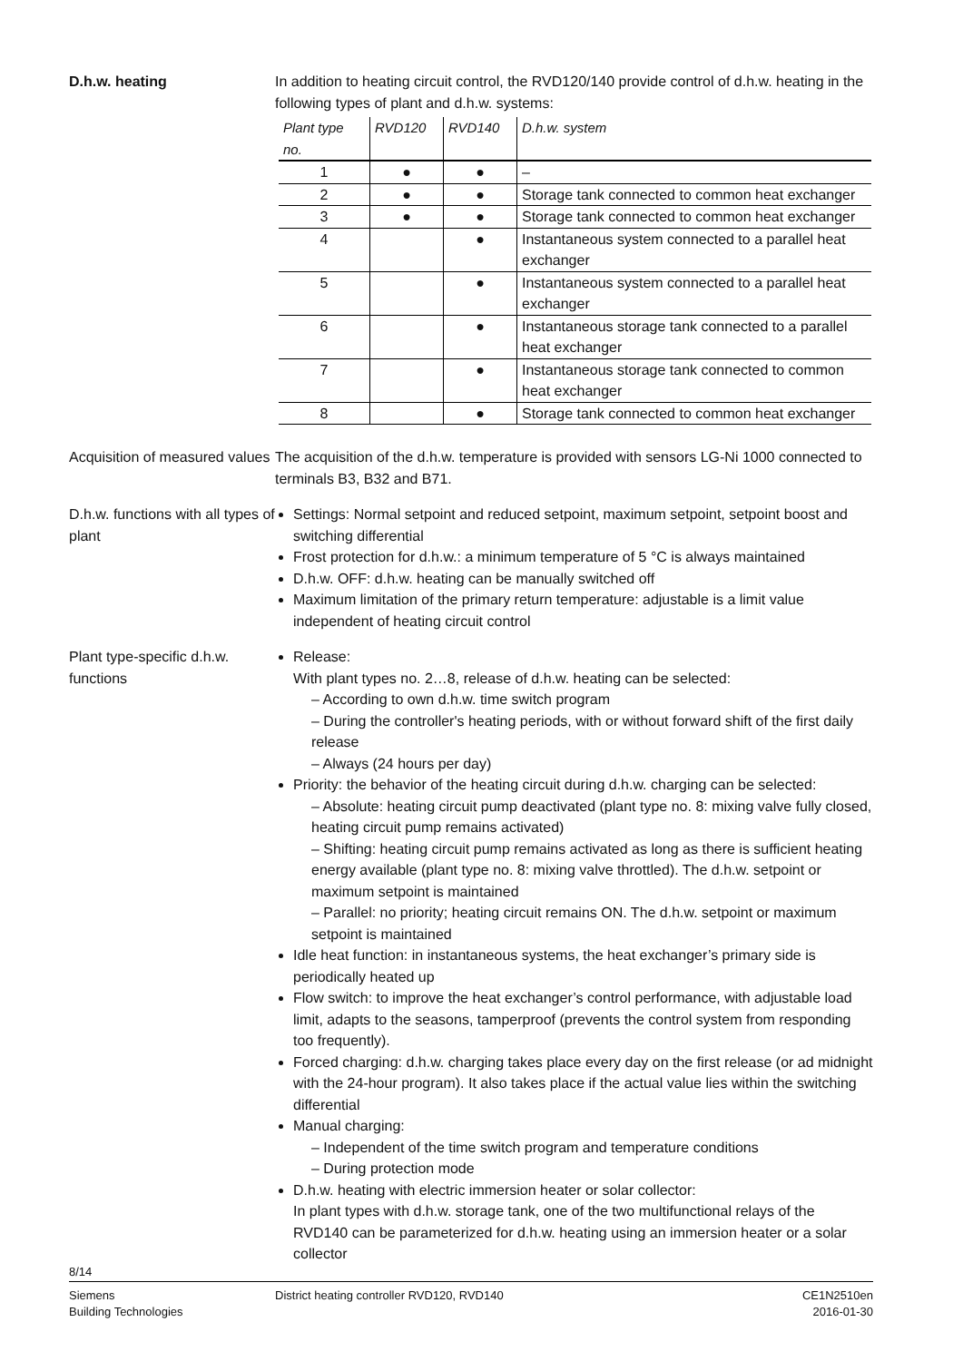D.h.w. heating In addition to heating circuit control, the RVD120/140 provide control of d.h.w. heating in the following types of plant and d.h.w. systems:
| Plant type no. | RVD120 | RVD140 | D.h.w. system |
| --- | --- | --- | --- |
| 1 | ● | ● | – |
| 2 | ● | ● | Storage tank connected to common heat exchanger |
| 3 | ● | ● | Storage tank connected to common heat exchanger |
| 4 | | ● | Instantaneous system connected to a parallel heat exchanger |
| 5 | | ● | Instantaneous system connected to a parallel heat exchanger |
| 6 | | ● | Instantaneous storage tank connected to a parallel heat exchanger |
| 7 | | ● | Instantaneous storage tank connected to common heat exchanger |
| 8 | | ● | Storage tank connected to common heat exchanger |
Acquisition of measured values
The acquisition of the d.h.w. temperature is provided with sensors LG-Ni 1000 connected to terminals B3, B32 and B71.
D.h.w. functions with all types of plant
Settings: Normal setpoint and reduced setpoint, maximum setpoint, setpoint boost and switching differential
Frost protection for d.h.w.: a minimum temperature of 5 °C is always maintained
D.h.w. OFF: d.h.w. heating can be manually switched off
Maximum limitation of the primary return temperature: adjustable is a limit value independent of heating circuit control
Plant type-specific d.h.w. functions
Release:
With plant types no. 2…8, release of d.h.w. heating can be selected:
– According to own d.h.w. time switch program
– During the controller's heating periods, with or without forward shift of the first daily release
– Always (24 hours per day)
Priority: the behavior of the heating circuit during d.h.w. charging can be selected:
– Absolute: heating circuit pump deactivated (plant type no. 8: mixing valve fully closed, heating circuit pump remains activated)
– Shifting: heating circuit pump remains activated as long as there is sufficient heating energy available (plant type no. 8: mixing valve throttled). The d.h.w. setpoint or maximum setpoint is maintained
– Parallel: no priority; heating circuit remains ON. The d.h.w. setpoint or maximum setpoint is maintained
Idle heat function: in instantaneous systems, the heat exchanger’s primary side is periodically heated up
Flow switch: to improve the heat exchanger’s control performance, with adjustable load limit, adapts to the seasons, tamperproof (prevents the control system from responding too frequently).
Forced charging: d.h.w. charging takes place every day on the first release (or ad midnight with the 24-hour program). It also takes place if the actual value lies within the switching differential
Manual charging:
– Independent of the time switch program and temperature conditions
– During protection mode
D.h.w. heating with electric immersion heater or solar collector:
In plant types with d.h.w. storage tank, one of the two multifunctional relays of the RVD140 can be parameterized for d.h.w. heating using an immersion heater or a solar collector
8/14
Siemens
Building Technologies
District heating controller RVD120, RVD140
CE1N2510en
2016-01-30